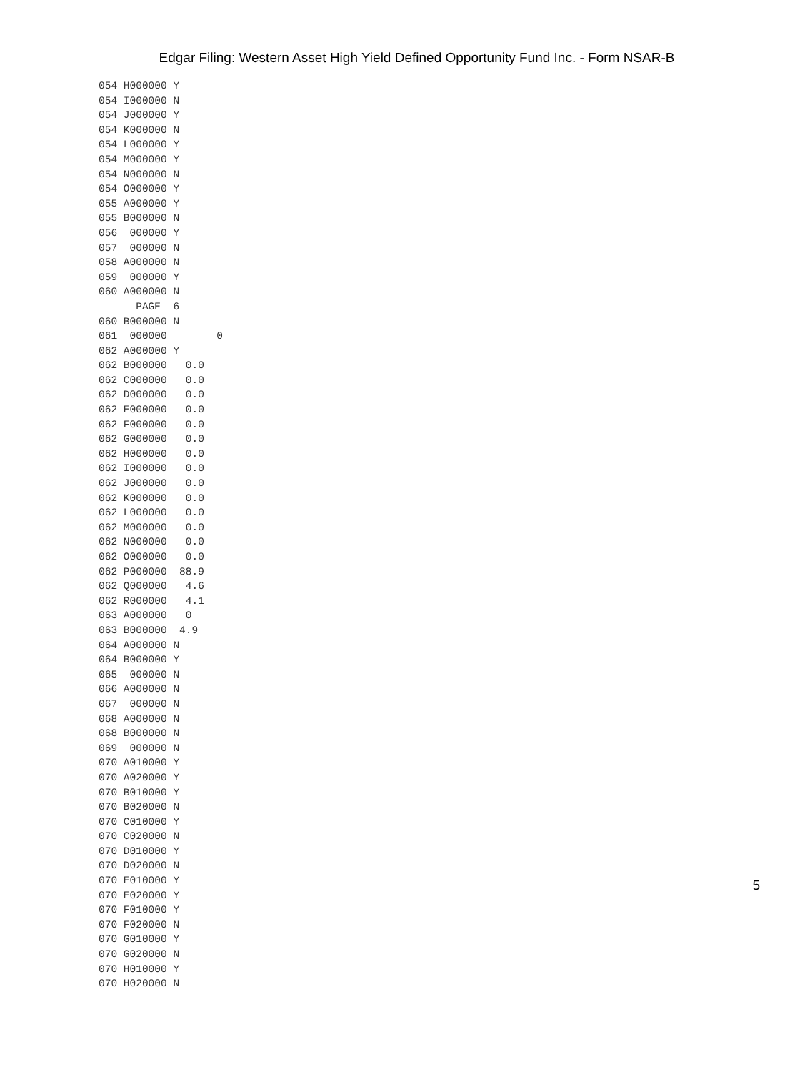Edgar Filing: Western Asset High Yield Defined Opportunity Fund Inc. - Form NSAR-B
054 H000000 Y
054 I000000 N
054 J000000 Y
054 K000000 N
054 L000000 Y
054 M000000 Y
054 N000000 N
054 O000000 Y
055 A000000 Y
055 B000000 N
056  000000 Y
057  000000 N
058 A000000 N
059  000000 Y
060 A000000 N
      PAGE  6
060 B000000 N
061  000000        0
062 A000000 Y
062 B000000   0.0
062 C000000   0.0
062 D000000   0.0
062 E000000   0.0
062 F000000   0.0
062 G000000   0.0
062 H000000   0.0
062 I000000   0.0
062 J000000   0.0
062 K000000   0.0
062 L000000   0.0
062 M000000   0.0
062 N000000   0.0
062 O000000   0.0
062 P000000  88.9
062 Q000000   4.6
062 R000000   4.1
063 A000000   0
063 B000000  4.9
064 A000000 N
064 B000000 Y
065  000000 N
066 A000000 N
067  000000 N
068 A000000 N
068 B000000 N
069  000000 N
070 A010000 Y
070 A020000 Y
070 B010000 Y
070 B020000 N
070 C010000 Y
070 C020000 N
070 D010000 Y
070 D020000 N
070 E010000 Y
070 E020000 Y
070 F010000 Y
070 F020000 N
070 G010000 Y
070 G020000 N
070 H010000 Y
070 H020000 N
5